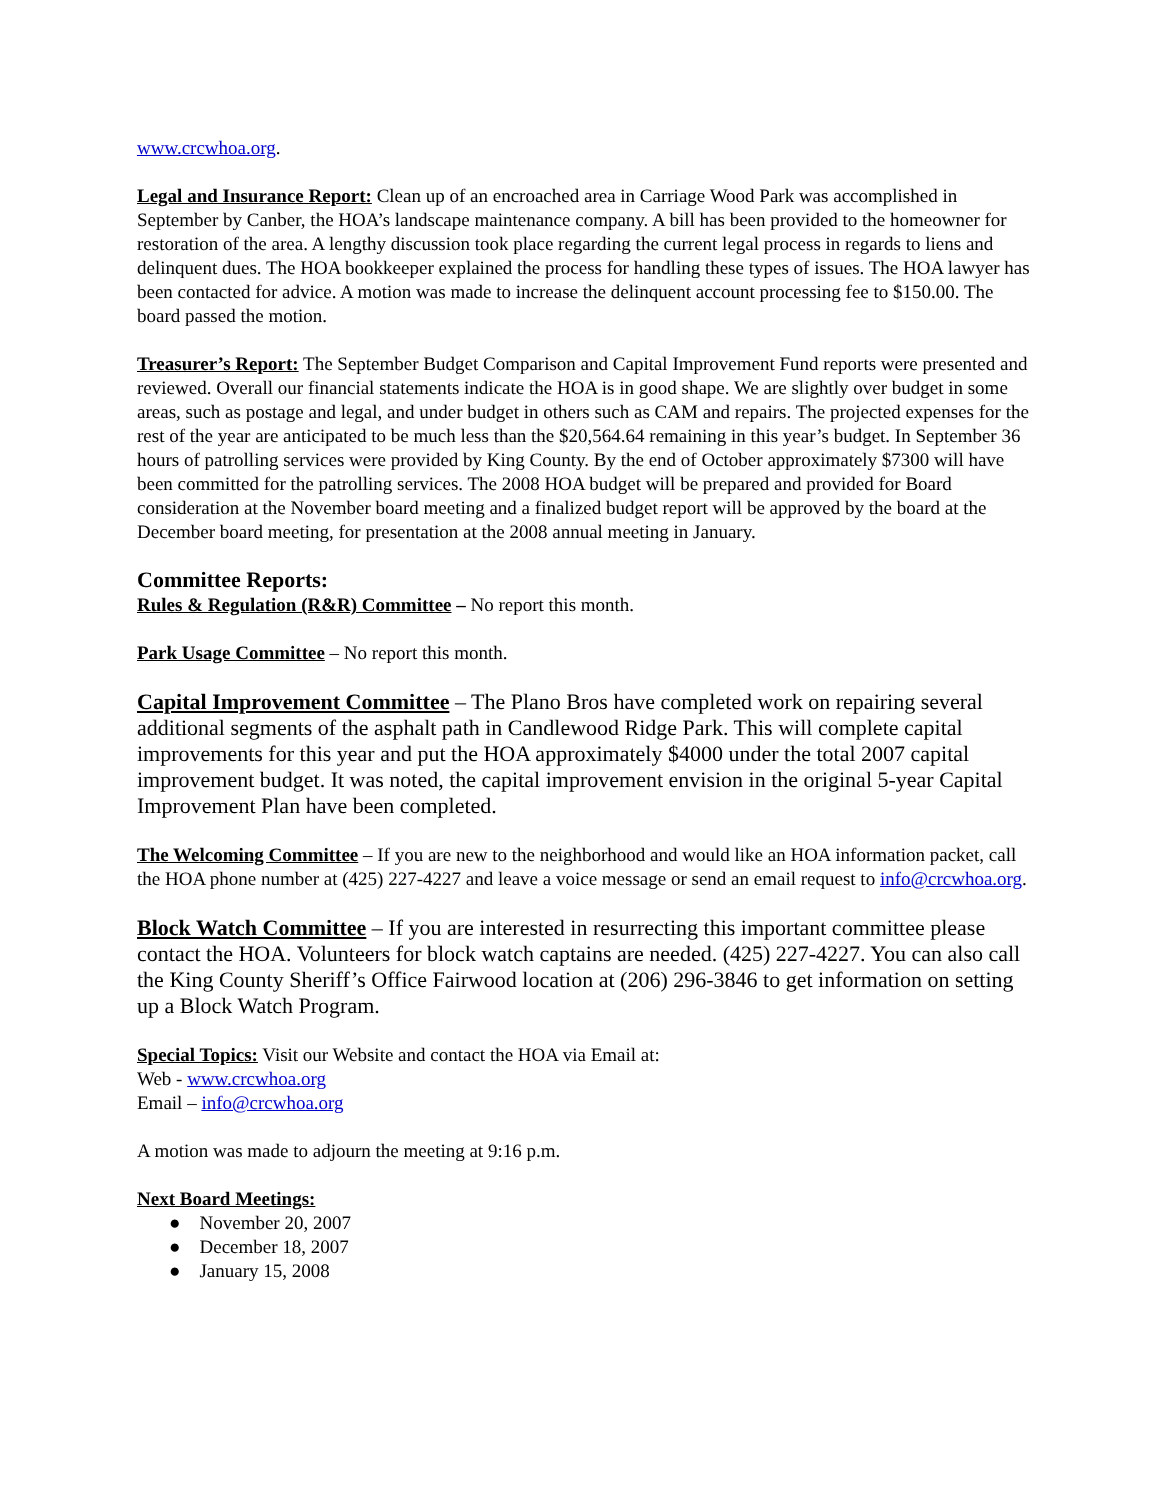www.crcwhoa.org.
Legal and Insurance Report: Clean up of an encroached area in Carriage Wood Park was accomplished in September by Canber, the HOA’s landscape maintenance company. A bill has been provided to the homeowner for restoration of the area. A lengthy discussion took place regarding the current legal process in regards to liens and delinquent dues. The HOA bookkeeper explained the process for handling these types of issues. The HOA lawyer has been contacted for advice. A motion was made to increase the delinquent account processing fee to $150.00. The board passed the motion.
Treasurer’s Report: The September Budget Comparison and Capital Improvement Fund reports were presented and reviewed. Overall our financial statements indicate the HOA is in good shape. We are slightly over budget in some areas, such as postage and legal, and under budget in others such as CAM and repairs. The projected expenses for the rest of the year are anticipated to be much less than the $20,564.64 remaining in this year’s budget. In September 36 hours of patrolling services were provided by King County. By the end of October approximately $7300 will have been committed for the patrolling services. The 2008 HOA budget will be prepared and provided for Board consideration at the November board meeting and a finalized budget report will be approved by the board at the December board meeting, for presentation at the 2008 annual meeting in January.
Committee Reports:
Rules & Regulation (R&R) Committee – No report this month.
Park Usage Committee – No report this month.
Capital Improvement Committee – The Plano Bros have completed work on repairing several additional segments of the asphalt path in Candlewood Ridge Park. This will complete capital improvements for this year and put the HOA approximately $4000 under the total 2007 capital improvement budget. It was noted, the capital improvement envision in the original 5-year Capital Improvement Plan have been completed.
The Welcoming Committee – If you are new to the neighborhood and would like an HOA information packet, call the HOA phone number at (425) 227-4227 and leave a voice message or send an email request to info@crcwhoa.org.
Block Watch Committee – If you are interested in resurrecting this important committee please contact the HOA. Volunteers for block watch captains are needed. (425) 227-4227. You can also call the King County Sheriff’s Office Fairwood location at (206) 296-3846 to get information on setting up a Block Watch Program.
Special Topics: Visit our Website and contact the HOA via Email at:
Web - www.crcwhoa.org
Email – info@crcwhoa.org
A motion was made to adjourn the meeting at 9:16 p.m.
Next Board Meetings:
● November 20, 2007
● December 18, 2007
● January 15, 2008